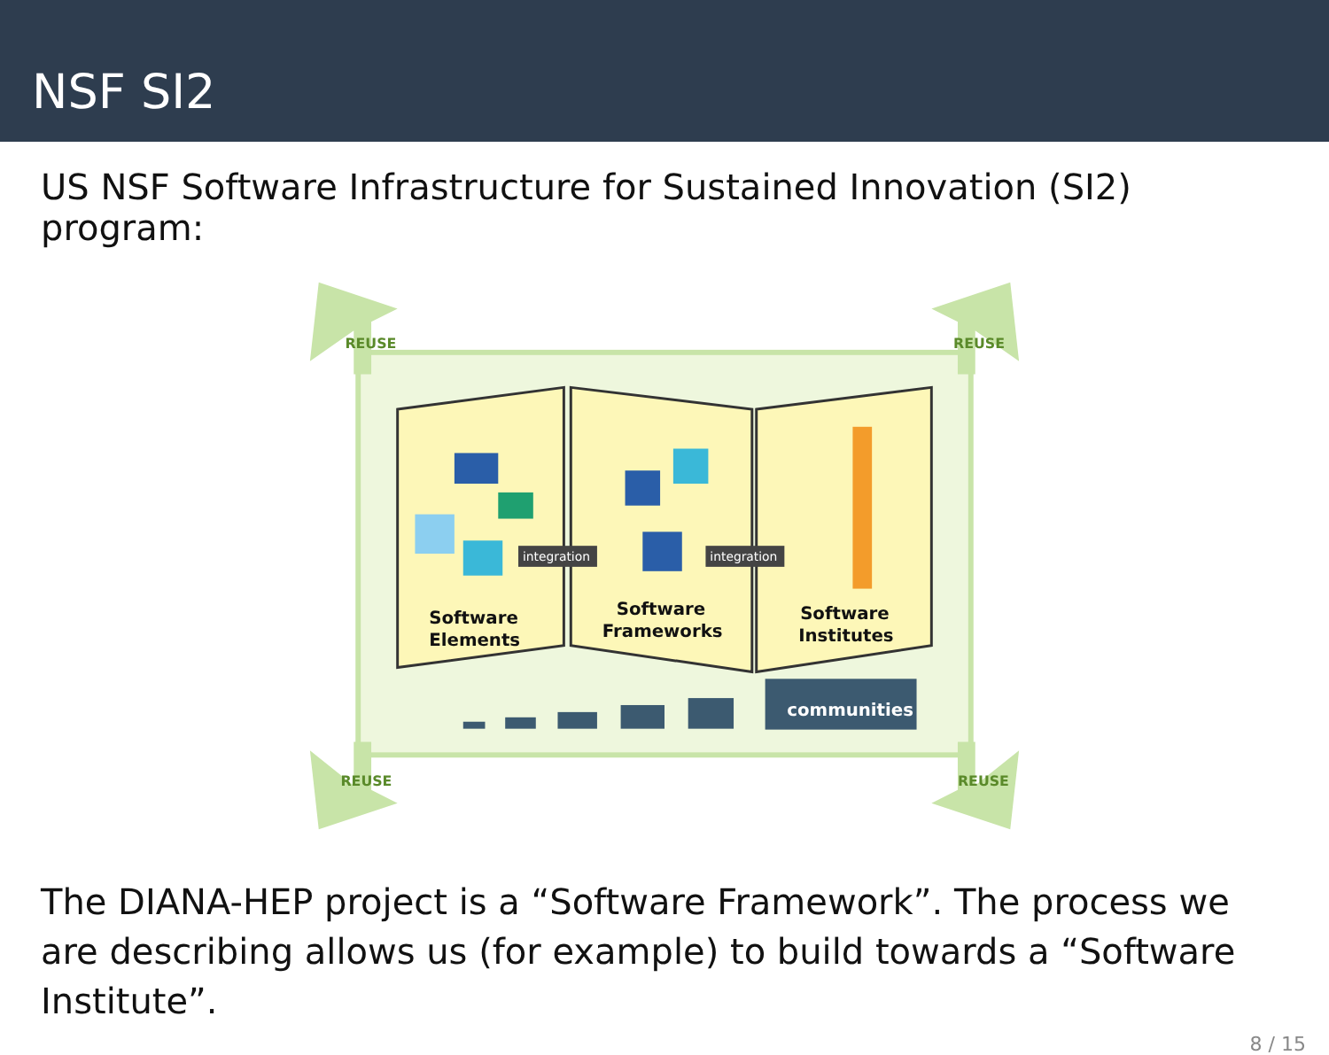NSF SI2
US NSF Software Infrastructure for Sustained Innovation (SI2) program:
REUSE
REUSE
REUSE
REUSE
integration
integration
Software
Elements
Software
Frameworks
Software
Institutes
communities
The DIANA-HEP project is a “Software Framework”. The process we are describing allows us (for example) to build towards a “Software Institute”.
8 / 15